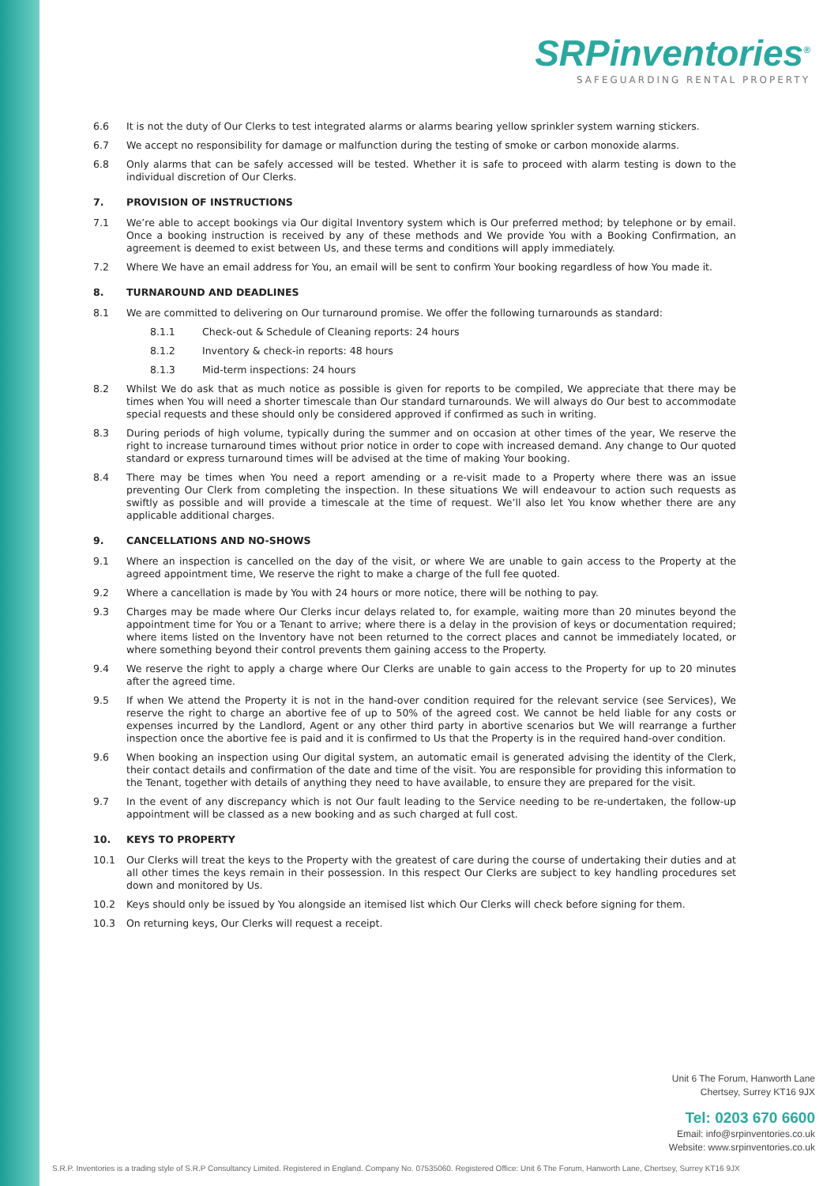SRPinventories<sup>®</sup>
SAFEGUARDING RENTAL PROPERTY
6.6 It is not the duty of Our Clerks to test integrated alarms or alarms bearing yellow sprinkler system warning stickers.
6.7 We accept no responsibility for damage or malfunction during the testing of smoke or carbon monoxide alarms.
6.8 Only alarms that can be safely accessed will be tested. Whether it is safe to proceed with alarm testing is down to the individual discretion of Our Clerks.
7. PROVISION OF INSTRUCTIONS
7.1 We’re able to accept bookings via Our digital Inventory system which is Our preferred method; by telephone or by email. Once a booking instruction is received by any of these methods and We provide You with a Booking Confirmation, an agreement is deemed to exist between Us, and these terms and conditions will apply immediately.
7.2 Where We have an email address for You, an email will be sent to confirm Your booking regardless of how You made it.
8. TURNAROUND AND DEADLINES
8.1 We are committed to delivering on Our turnaround promise. We offer the following turnarounds as standard:
8.1.1 Check-out & Schedule of Cleaning reports: 24 hours
8.1.2 Inventory & check-in reports: 48 hours
8.1.3 Mid-term inspections: 24 hours
8.2 Whilst We do ask that as much notice as possible is given for reports to be compiled, We appreciate that there may be times when You will need a shorter timescale than Our standard turnarounds. We will always do Our best to accommodate special requests and these should only be considered approved if confirmed as such in writing.
8.3 During periods of high volume, typically during the summer and on occasion at other times of the year, We reserve the right to increase turnaround times without prior notice in order to cope with increased demand. Any change to Our quoted standard or express turnaround times will be advised at the time of making Your booking.
8.4 There may be times when You need a report amending or a re-visit made to a Property where there was an issue preventing Our Clerk from completing the inspection. In these situations We will endeavour to action such requests as swiftly as possible and will provide a timescale at the time of request. We’ll also let You know whether there are any applicable additional charges.
9. CANCELLATIONS AND NO-SHOWS
9.1 Where an inspection is cancelled on the day of the visit, or where We are unable to gain access to the Property at the agreed appointment time, We reserve the right to make a charge of the full fee quoted.
9.2 Where a cancellation is made by You with 24 hours or more notice, there will be nothing to pay.
9.3 Charges may be made where Our Clerks incur delays related to, for example, waiting more than 20 minutes beyond the appointment time for You or a Tenant to arrive; where there is a delay in the provision of keys or documentation required; where items listed on the Inventory have not been returned to the correct places and cannot be immediately located, or where something beyond their control prevents them gaining access to the Property.
9.4 We reserve the right to apply a charge where Our Clerks are unable to gain access to the Property for up to 20 minutes after the agreed time.
9.5 If when We attend the Property it is not in the hand-over condition required for the relevant service (see Services), We reserve the right to charge an abortive fee of up to 50% of the agreed cost. We cannot be held liable for any costs or expenses incurred by the Landlord, Agent or any other third party in abortive scenarios but We will rearrange a further inspection once the abortive fee is paid and it is confirmed to Us that the Property is in the required hand-over condition.
9.6 When booking an inspection using Our digital system, an automatic email is generated advising the identity of the Clerk, their contact details and confirmation of the date and time of the visit. You are responsible for providing this information to the Tenant, together with details of anything they need to have available, to ensure they are prepared for the visit.
9.7 In the event of any discrepancy which is not Our fault leading to the Service needing to be re-undertaken, the follow-up appointment will be classed as a new booking and as such charged at full cost.
10. KEYS TO PROPERTY
10.1 Our Clerks will treat the keys to the Property with the greatest of care during the course of undertaking their duties and at all other times the keys remain in their possession. In this respect Our Clerks are subject to key handling procedures set down and monitored by Us.
10.2 Keys should only be issued by You alongside an itemised list which Our Clerks will check before signing for them.
10.3 On returning keys, Our Clerks will request a receipt.
Unit 6 The Forum, Hanworth Lane
Chertsey, Surrey KT16 9JX
Tel: 0203 670 6600
Email: info@srpinventories.co.uk
Website: www.srpinventories.co.uk
S.R.P. Inventories is a trading style of S.R.P Consultancy Limited. Registered in England. Company No. 07535060. Registered Office: Unit 6 The Forum, Hanworth Lane, Chertsey, Surrey KT16 9JX